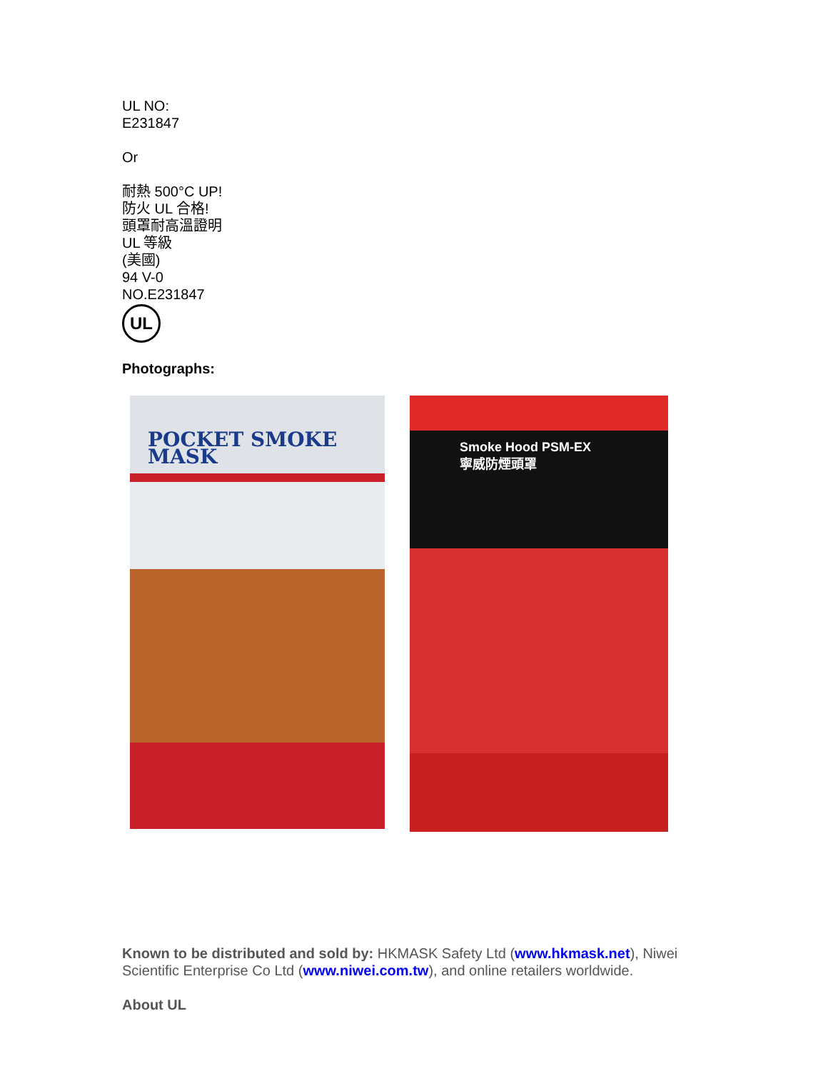UL NO:
E231847
Or
耐熱 500°C UP!
防火 UL 合格!
頭罩耐高溫證明
UL 等級
(美國)
94 V-0
NO.E231847
UL
Photographs:
POCKET SMOKE MASK
Smoke Hood PSM-EX
寧威防煙頭罩
Known to be distributed and sold by: HKMASK Safety Ltd (www.hkmask.net), Niwei Scientific Enterprise Co Ltd (www.niwei.com.tw), and online retailers worldwide.
About UL